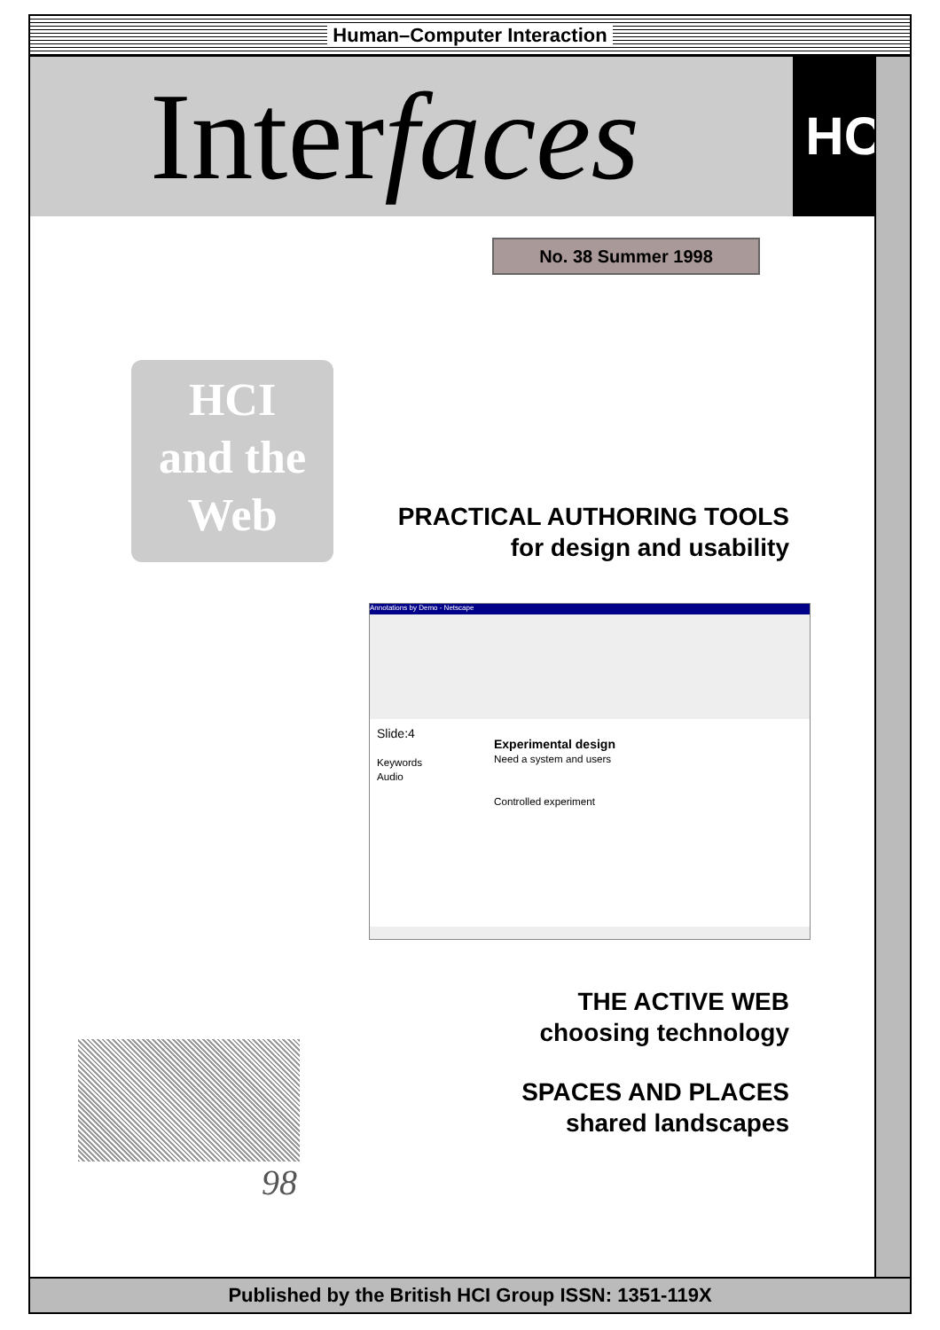Human–Computer Interaction
Interfaces HCI
Published by the British HCI Group ISSN: 1351-119X
No. 38 Summer 1998
HCI
and the
Web
PRACTICAL AUTHORING TOOLS
for design and usability
Annotations by Demo - Netscape
Slide:4
Keywords
Audio
Experimental design
Need a system and users
Controlled experiment
THE ACTIVE WEB
choosing technology
SPACES AND PLACES
shared landscapes
98